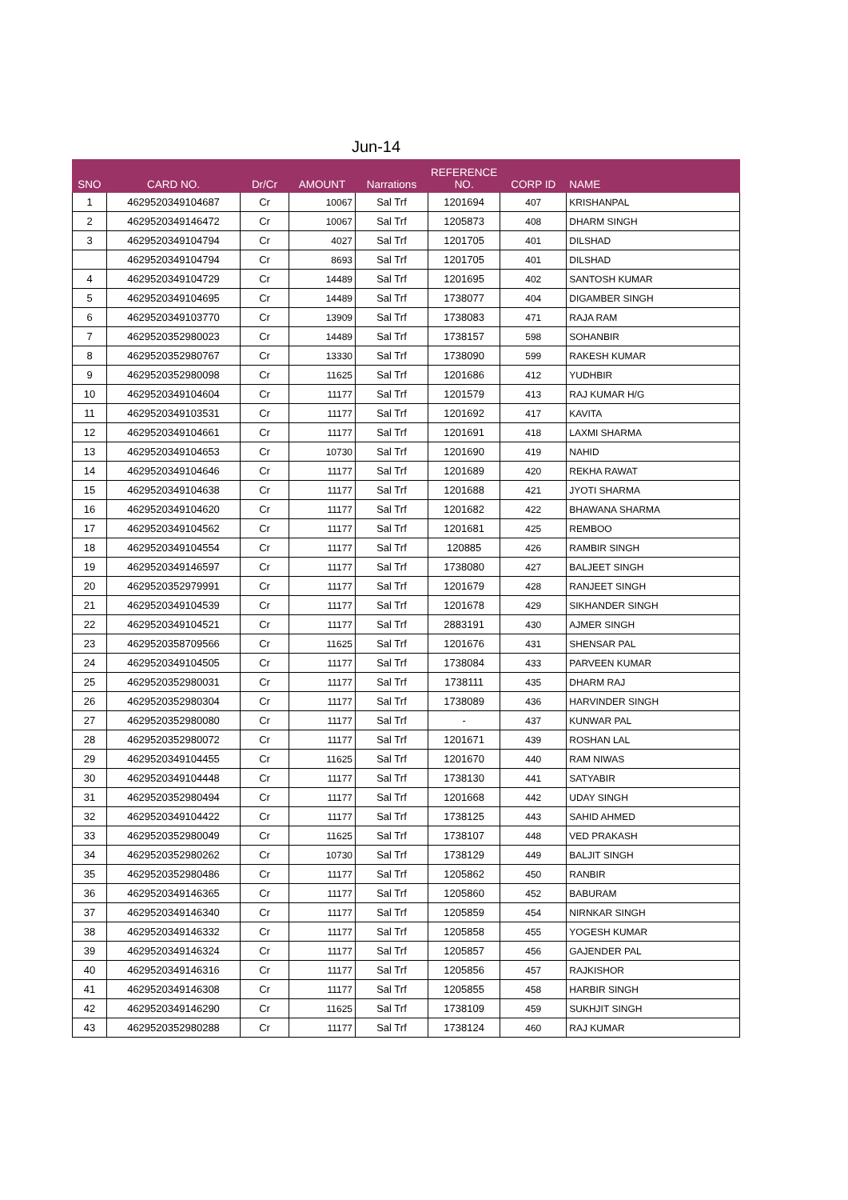Jun-14
| SNO | CARD NO. | Dr/Cr | AMOUNT | Narrations | REFERENCE NO. | CORP ID | NAME |
| --- | --- | --- | --- | --- | --- | --- | --- |
| 1 | 4629520349104687 | Cr | 10067 | Sal Trf | 1201694 | 407 | KRISHANPAL |
| 2 | 4629520349146472 | Cr | 10067 | Sal Trf | 1205873 | 408 | DHARM SINGH |
| 3 | 4629520349104794 | Cr | 4027 | Sal Trf | 1201705 | 401 | DILSHAD |
| | 4629520349104794 | Cr | 8693 | Sal Trf | 1201705 | 401 | DILSHAD |
| 4 | 4629520349104729 | Cr | 14489 | Sal Trf | 1201695 | 402 | SANTOSH KUMAR |
| 5 | 4629520349104695 | Cr | 14489 | Sal Trf | 1738077 | 404 | DIGAMBER SINGH |
| 6 | 4629520349103770 | Cr | 13909 | Sal Trf | 1738083 | 471 | RAJA RAM |
| 7 | 4629520352980023 | Cr | 14489 | Sal Trf | 1738157 | 598 | SOHANBIR |
| 8 | 4629520352980767 | Cr | 13330 | Sal Trf | 1738090 | 599 | RAKESH KUMAR |
| 9 | 4629520352980098 | Cr | 11625 | Sal Trf | 1201686 | 412 | YUDHBIR |
| 10 | 4629520349104604 | Cr | 11177 | Sal Trf | 1201579 | 413 | RAJ KUMAR H/G |
| 11 | 4629520349103531 | Cr | 11177 | Sal Trf | 1201692 | 417 | KAVITA |
| 12 | 4629520349104661 | Cr | 11177 | Sal Trf | 1201691 | 418 | LAXMI SHARMA |
| 13 | 4629520349104653 | Cr | 10730 | Sal Trf | 1201690 | 419 | NAHID |
| 14 | 4629520349104646 | Cr | 11177 | Sal Trf | 1201689 | 420 | REKHA RAWAT |
| 15 | 4629520349104638 | Cr | 11177 | Sal Trf | 1201688 | 421 | JYOTI SHARMA |
| 16 | 4629520349104620 | Cr | 11177 | Sal Trf | 1201682 | 422 | BHAWANA SHARMA |
| 17 | 4629520349104562 | Cr | 11177 | Sal Trf | 1201681 | 425 | REMBOO |
| 18 | 4629520349104554 | Cr | 11177 | Sal Trf | 120885 | 426 | RAMBIR SINGH |
| 19 | 4629520349146597 | Cr | 11177 | Sal Trf | 1738080 | 427 | BALJEET SINGH |
| 20 | 4629520352979991 | Cr | 11177 | Sal Trf | 1201679 | 428 | RANJEET SINGH |
| 21 | 4629520349104539 | Cr | 11177 | Sal Trf | 1201678 | 429 | SIKHANDER SINGH |
| 22 | 4629520349104521 | Cr | 11177 | Sal Trf | 2883191 | 430 | AJMER SINGH |
| 23 | 4629520358709566 | Cr | 11625 | Sal Trf | 1201676 | 431 | SHENSAR PAL |
| 24 | 4629520349104505 | Cr | 11177 | Sal Trf | 1738084 | 433 | PARVEEN KUMAR |
| 25 | 4629520352980031 | Cr | 11177 | Sal Trf | 1738111 | 435 | DHARM RAJ |
| 26 | 4629520352980304 | Cr | 11177 | Sal Trf | 1738089 | 436 | HARVINDER SINGH |
| 27 | 4629520352980080 | Cr | 11177 | Sal Trf | - | 437 | KUNWAR PAL |
| 28 | 4629520352980072 | Cr | 11177 | Sal Trf | 1201671 | 439 | ROSHAN LAL |
| 29 | 4629520349104455 | Cr | 11625 | Sal Trf | 1201670 | 440 | RAM NIWAS |
| 30 | 4629520349104448 | Cr | 11177 | Sal Trf | 1738130 | 441 | SATYABIR |
| 31 | 4629520352980494 | Cr | 11177 | Sal Trf | 1201668 | 442 | UDAY SINGH |
| 32 | 4629520349104422 | Cr | 11177 | Sal Trf | 1738125 | 443 | SAHID AHMED |
| 33 | 4629520352980049 | Cr | 11625 | Sal Trf | 1738107 | 448 | VED PRAKASH |
| 34 | 4629520352980262 | Cr | 10730 | Sal Trf | 1738129 | 449 | BALJIT SINGH |
| 35 | 4629520352980486 | Cr | 11177 | Sal Trf | 1205862 | 450 | RANBIR |
| 36 | 4629520349146365 | Cr | 11177 | Sal Trf | 1205860 | 452 | BABURAM |
| 37 | 4629520349146340 | Cr | 11177 | Sal Trf | 1205859 | 454 | NIRNKAR SINGH |
| 38 | 4629520349146332 | Cr | 11177 | Sal Trf | 1205858 | 455 | YOGESH KUMAR |
| 39 | 4629520349146324 | Cr | 11177 | Sal Trf | 1205857 | 456 | GAJENDER PAL |
| 40 | 4629520349146316 | Cr | 11177 | Sal Trf | 1205856 | 457 | RAJKISHOR |
| 41 | 4629520349146308 | Cr | 11177 | Sal Trf | 1205855 | 458 | HARBIR SINGH |
| 42 | 4629520349146290 | Cr | 11625 | Sal Trf | 1738109 | 459 | SUKHJIT SINGH |
| 43 | 4629520352980288 | Cr | 11177 | Sal Trf | 1738124 | 460 | RAJ KUMAR |